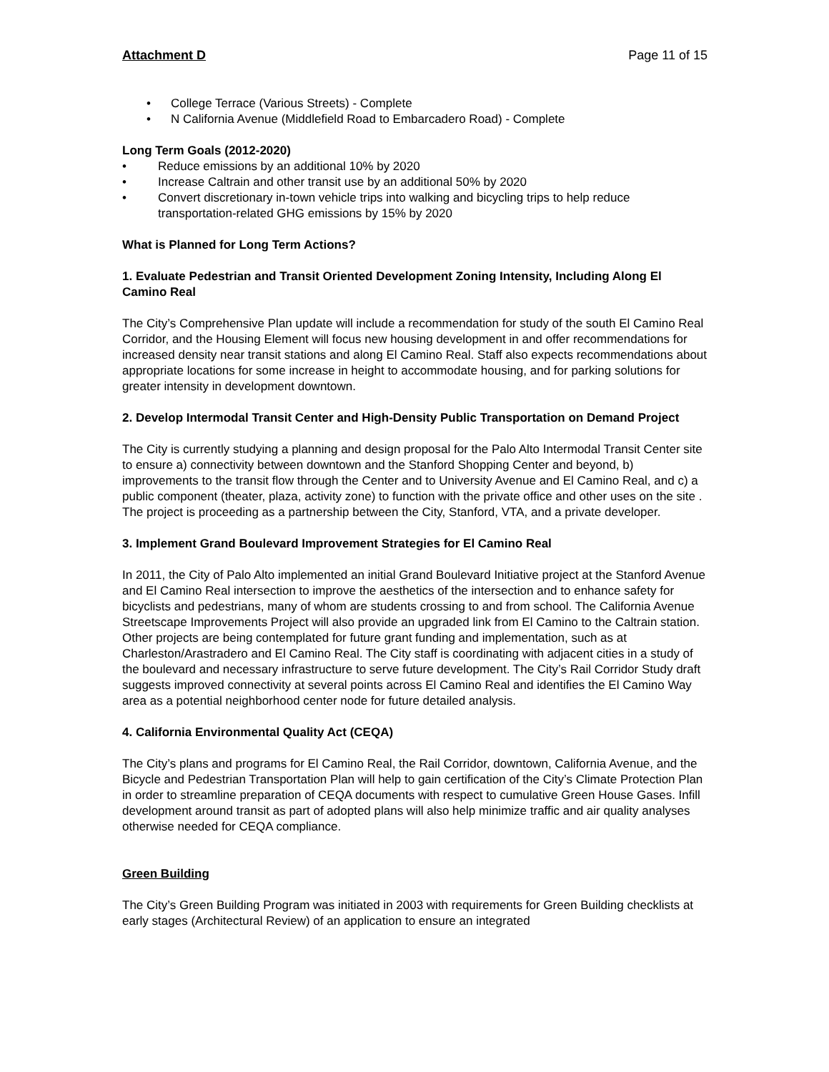Attachment D Page 11 of 15
• College Terrace (Various Streets) - Complete
• N California Avenue (Middlefield Road to Embarcadero Road) - Complete
Long Term Goals (2012-2020)
• Reduce emissions by an additional 10% by 2020
• Increase Caltrain and other transit use by an additional 50% by 2020
• Convert discretionary in-town vehicle trips into walking and bicycling trips to help reduce transportation-related GHG emissions by 15% by 2020
What is Planned for Long Term Actions?
1. Evaluate Pedestrian and Transit Oriented Development Zoning Intensity, Including Along El Camino Real
The City’s Comprehensive Plan update will include a recommendation for study of the south El Camino Real Corridor, and the Housing Element will focus new housing development in and offer recommendations for increased density near transit stations and along El Camino Real. Staff also expects recommendations about appropriate locations for some increase in height to accommodate housing, and for parking solutions for greater intensity in development downtown.
2. Develop Intermodal Transit Center and High-Density Public Transportation on Demand Project
The City is currently studying a planning and design proposal for the Palo Alto Intermodal Transit Center site to ensure a) connectivity between downtown and the Stanford Shopping Center and beyond, b) improvements to the transit flow through the Center and to University Avenue and El Camino Real, and c) a public component (theater, plaza, activity zone) to function with the private office and other uses on the site . The project is proceeding as a partnership between the City, Stanford, VTA, and a private developer.
3. Implement Grand Boulevard Improvement Strategies for El Camino Real
In 2011, the City of Palo Alto implemented an initial Grand Boulevard Initiative project at the Stanford Avenue and El Camino Real intersection to improve the aesthetics of the intersection and to enhance safety for bicyclists and pedestrians, many of whom are students crossing to and from school. The California Avenue Streetscape Improvements Project will also provide an upgraded link from El Camino to the Caltrain station. Other projects are being contemplated for future grant funding and implementation, such as at Charleston/Arastradero and El Camino Real. The City staff is coordinating with adjacent cities in a study of the boulevard and necessary infrastructure to serve future development. The City’s Rail Corridor Study draft suggests improved connectivity at several points across El Camino Real and identifies the El Camino Way area as a potential neighborhood center node for future detailed analysis.
4. California Environmental Quality Act (CEQA)
The City’s plans and programs for El Camino Real, the Rail Corridor, downtown, California Avenue, and the Bicycle and Pedestrian Transportation Plan will help to gain certification of the City’s Climate Protection Plan in order to streamline preparation of CEQA documents with respect to cumulative Green House Gases. Infill development around transit as part of adopted plans will also help minimize traffic and air quality analyses otherwise needed for CEQA compliance.
Green Building
The City’s Green Building Program was initiated in 2003 with requirements for Green Building checklists at early stages (Architectural Review) of an application to ensure an integrated